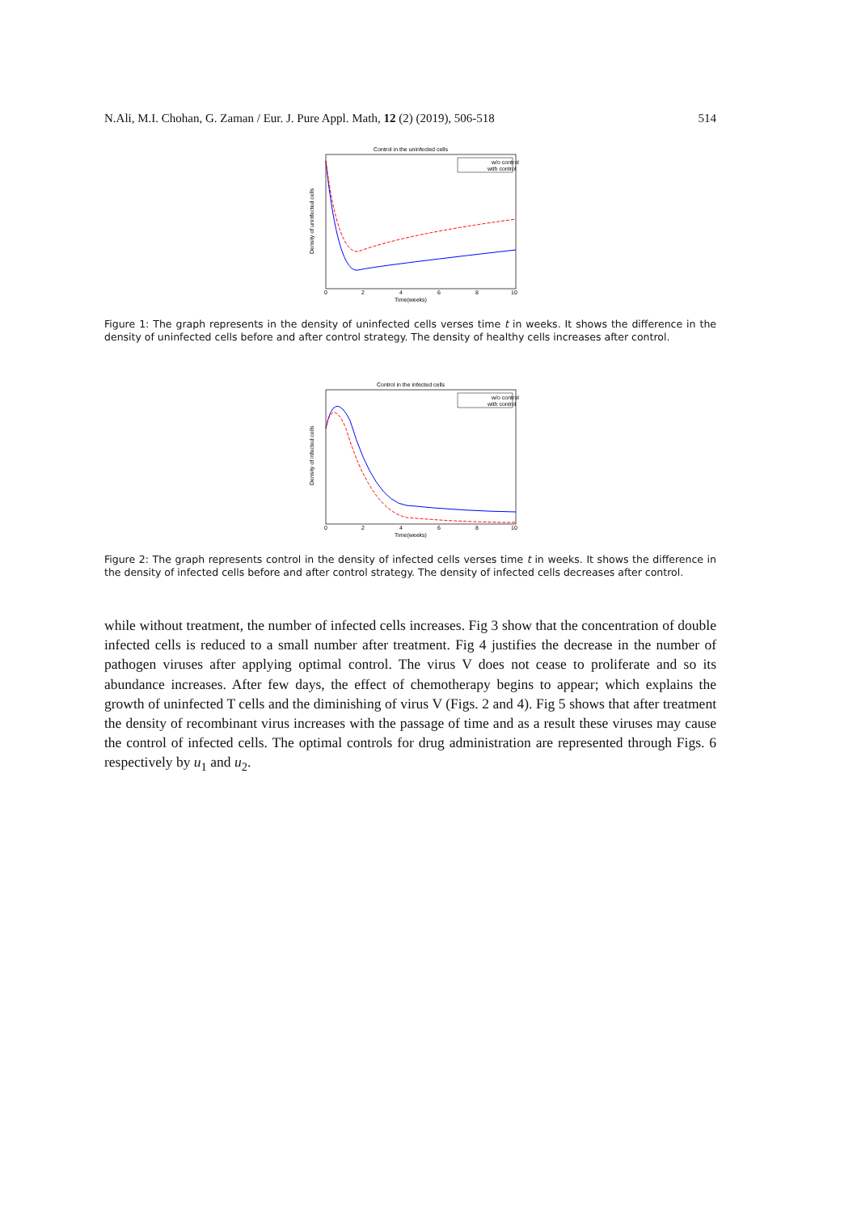N.Ali, M.I. Chohan, G. Zaman / Eur. J. Pure Appl. Math, 12 (2) (2019), 506-518 514
Control in the uninfected cells
w/o control
with control
0
2
4
6
8
10
Time(weeks)
Density of uninfected cells
Figure 1: The graph represents in the density of uninfected cells verses time t in weeks. It shows the difference in the density of uninfected cells before and after control strategy. The density of healthy cells increases after control.
Control in the infected cells
w/o control
with control
0
2
4
6
8
10
Time(weeks)
Density of infected cells
Figure 2: The graph represents control in the density of infected cells verses time t in weeks. It shows the difference in the density of infected cells before and after control strategy. The density of infected cells decreases after control.
while without treatment, the number of infected cells increases. Fig 3 show that the concentration of double infected cells is reduced to a small number after treatment. Fig 4 justifies the decrease in the number of pathogen viruses after applying optimal control. The virus V does not cease to proliferate and so its abundance increases. After few days, the effect of chemotherapy begins to appear; which explains the growth of uninfected T cells and the diminishing of virus V (Figs. 2 and 4). Fig 5 shows that after treatment the density of recombinant virus increases with the passage of time and as a result these viruses may cause the control of infected cells. The optimal controls for drug administration are represented through Figs. 6 respectively by u<sub>1</sub> and u<sub>2</sub>.